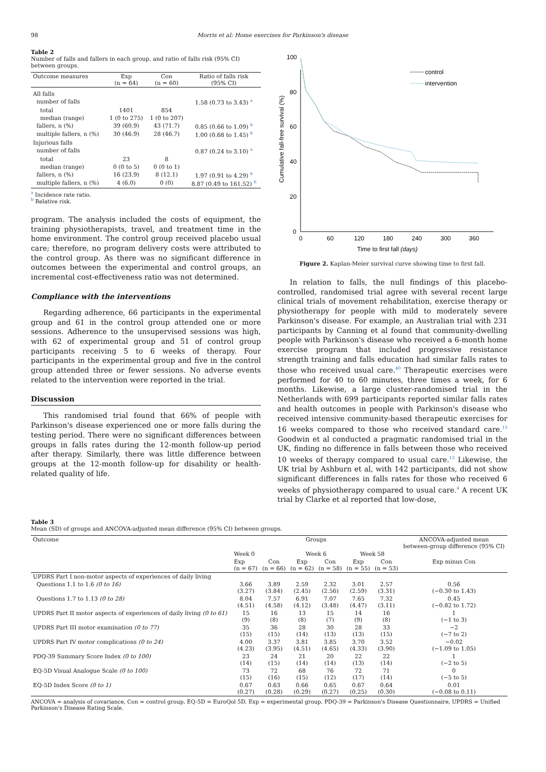98 Morris et al: Home exercises for Parkinson's disease
Table 2
Number of falls and fallers in each group, and ratio of falls risk (95% CI) between groups.
| Outcome measures | Exp (n = 64) | Con (n = 60) | Ratio of falls risk (95% CI) |
| --- | --- | --- | --- |
| All falls | | | |
| number of falls | | | 1.58 (0.73 to 3.43) <sup>a</sup> |
| total | 1401 | 854 | |
| median (range) | 1 (0 to 275) | 1 (0 to 207) | |
| fallers, n (%) | 39 (60.9) | 43 (71.7) | 0.85 (0.66 to 1.09) <sup>b</sup> |
| multiple fallers, n (%) | 30 (46.9) | 28 (46.7) | 1.00 (0.68 to 1.45) <sup>b</sup> |
| Injurious falls | | | |
| number of falls | | | 0.87 (0.24 to 3.10) <sup>a</sup> |
| total | 23 | 8 | |
| median (range) | 0 (0 to 5) | 0 (0 to 1) | |
| fallers, n (%) | 16 (23.9) | 8 (12.1) | 1.97 (0.91 to 4.29) <sup>b</sup> |
| multiple fallers, n (%) | 4 (6.0) | 0 (0) | 8.87 (0.49 to 161.52) <sup>b</sup> |
<sup>a</sup> Incidence rate ratio.
<sup>b</sup> Relative risk.
program. The analysis included the costs of equipment, the training physiotherapists, travel, and treatment time in the home environment. The control group received placebo usual care; therefore, no program delivery costs were attributed to the control group. As there was no significant difference in outcomes between the experimental and control groups, an incremental cost-effectiveness ratio was not determined.
Compliance with the interventions
Regarding adherence, 66 participants in the experimental group and 61 in the control group attended one or more sessions. Adherence to the unsupervised sessions was high, with 62 of experimental group and 51 of control group participants receiving 5 to 6 weeks of therapy. Four participants in the experimental group and five in the control group attended three or fewer sessions. No adverse events related to the intervention were reported in the trial.
Discussion
This randomised trial found that 66% of people with Parkinson's disease experienced one or more falls during the testing period. There were no significant differences between groups in falls rates during the 12-month follow-up period after therapy. Similarly, there was little difference between groups at the 12-month follow-up for disability or health-related quality of life.
Cumulative fall-free survival (%)
100
80
60
40
20
0
0
60
120
180
240
300
360
Time to first fall (days)
control
intervention
Figure 2. Kaplan-Meier survival curve showing time to first fall.
In relation to falls, the null findings of this placebo-controlled, randomised trial agree with several recent large clinical trials of movement rehabilitation, exercise therapy or physiotherapy for people with mild to moderately severe Parkinson's disease. For example, an Australian trial with 231 participants by Canning et al found that community-dwelling people with Parkinson's disease who received a 6-month home exercise program that included progressive resistance strength training and falls education had similar falls rates to those who received usual care.<sup>40</sup> Therapeutic exercises were performed for 40 to 60 minutes, three times a week, for 6 months. Likewise, a large cluster-randomised trial in the Netherlands with 699 participants reported similar falls rates and health outcomes in people with Parkinson's disease who received intensive community-based therapeutic exercises for 16 weeks compared to those who received standard care.<sup>15</sup> Goodwin et al conducted a pragmatic randomised trial in the UK, finding no difference in falls between those who received 10 weeks of therapy compared to usual care.<sup>13</sup> Likewise, the UK trial by Ashburn et al, with 142 participants, did not show significant differences in falls rates for those who received 6 weeks of physiotherapy compared to usual care.<sup>4</sup> A recent UK trial by Clarke et al reported that low-dose,
Table 3
Mean (SD) of groups and ANCOVA-adjusted mean difference (95% CI) between groups.
| Outcome | Groups | | | | | | ANCOVA-adjusted mean between-group difference (95% CI) |
| --- | --- | --- | --- | --- | --- | --- | --- |
| | Week 0 | | Week 6 | | Week 58 | | |
| | Exp (n = 67) | Con (n = 66) | Exp (n = 62) | Con (n = 58) | Exp (n = 55) | Con (n = 53) | Exp minus Con |
| UPDRS Part I non-motor aspects of experiences of daily living | | | | | | | |
| Questions 1.1 to 1.6 (0 to 16) | 3.66 (3.27) | 3.89 (3.84) | 2.59 (2.45) | 2.32 (2.56) | 3.01 (2.59) | 2.57 (3.31) | 0.56 (−0.30 to 1.43) |
| Questions 1.7 to 1.13 (0 to 28) | 8.04 (4.51) | 7.57 (4.58) | 6.91 (4.12) | 7.07 (3.48) | 7.65 (4.47) | 7.32 (3.11) | 0.45 (−0.82 to 1.72) |
| UPDRS Part II motor aspects of experiences of daily living (0 to 61) | 15 (9) | 16 (8) | 13 (8) | 15 (7) | 14 (9) | 16 (8) | 1 (−1 to 3) |
| UPDRS Part III motor examination (0 to 77) | 35 (15) | 36 (15) | 28 (14) | 30 (13) | 28 (13) | 33 (15) | −2 (−7 to 2) |
| UPDRS Part IV motor complications (0 to 24) | 4.00 (4.23) | 3.37 (3.95) | 3.81 (4.51) | 3.85 (4.65) | 3.70 (4.33) | 3.52 (3.90) | −0.02 (−1.09 to 1.05) |
| PDQ-39 Summary Score Index (0 to 100) | 23 (14) | 24 (15) | 21 (14) | 20 (14) | 22 (13) | 22 (14) | 1 (−2 to 5) |
| EQ-5D Visual Analogue Scale (0 to 100) | 73 (15) | 72 (16) | 68 (15) | 76 (12) | 72 (17) | 71 (14) | 0 (−5 to 5) |
| EQ-5D Index Score (0 to 1) | 0.67 (0.27) | 0.63 (0.28) | 0.66 (0.29) | 0.65 (0.27) | 0.67 (0.25) | 0.64 (0.30) | 0.01 (−0.08 to 0.11) |
ANCOVA = analysis of covariance, Con = control group, EQ-5D = EuroQol 5D, Exp = experimental group, PDQ-39 = Parkinson's Disease Questionnaire, UPDRS = Unified Parkinson's Disease Rating Scale.